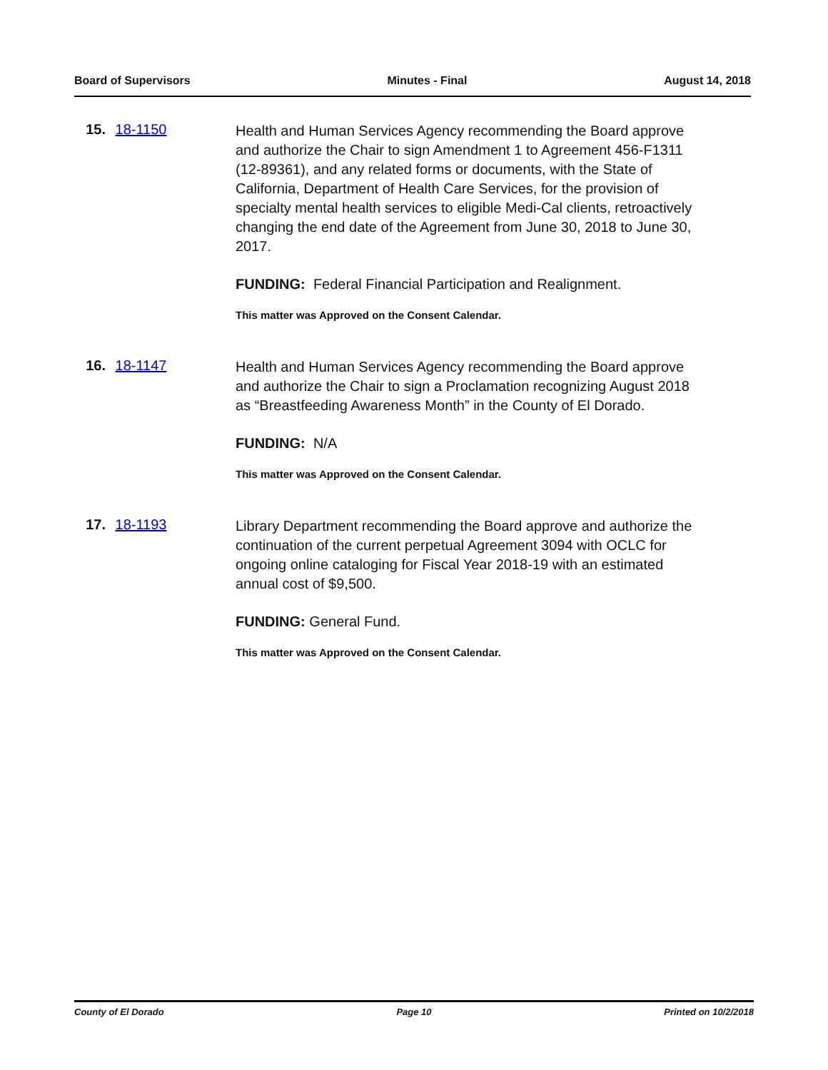Board of Supervisors Minutes - Final August 14, 2018
15. 18-1150
Health and Human Services Agency recommending the Board approve and authorize the Chair to sign Amendment 1 to Agreement 456-F1311 (12-89361), and any related forms or documents, with the State of California, Department of Health Care Services, for the provision of specialty mental health services to eligible Medi-Cal clients, retroactively changing the end date of the Agreement from June 30, 2018 to June 30, 2017.
FUNDING: Federal Financial Participation and Realignment.
This matter was Approved on the Consent Calendar.
16. 18-1147
Health and Human Services Agency recommending the Board approve and authorize the Chair to sign a Proclamation recognizing August 2018 as “Breastfeeding Awareness Month” in the County of El Dorado.
FUNDING: N/A
This matter was Approved on the Consent Calendar.
17. 18-1193
Library Department recommending the Board approve and authorize the continuation of the current perpetual Agreement 3094 with OCLC for ongoing online cataloging for Fiscal Year 2018-19 with an estimated annual cost of $9,500.
FUNDING: General Fund.
This matter was Approved on the Consent Calendar.
County of El Dorado Page 10 Printed on 10/2/2018